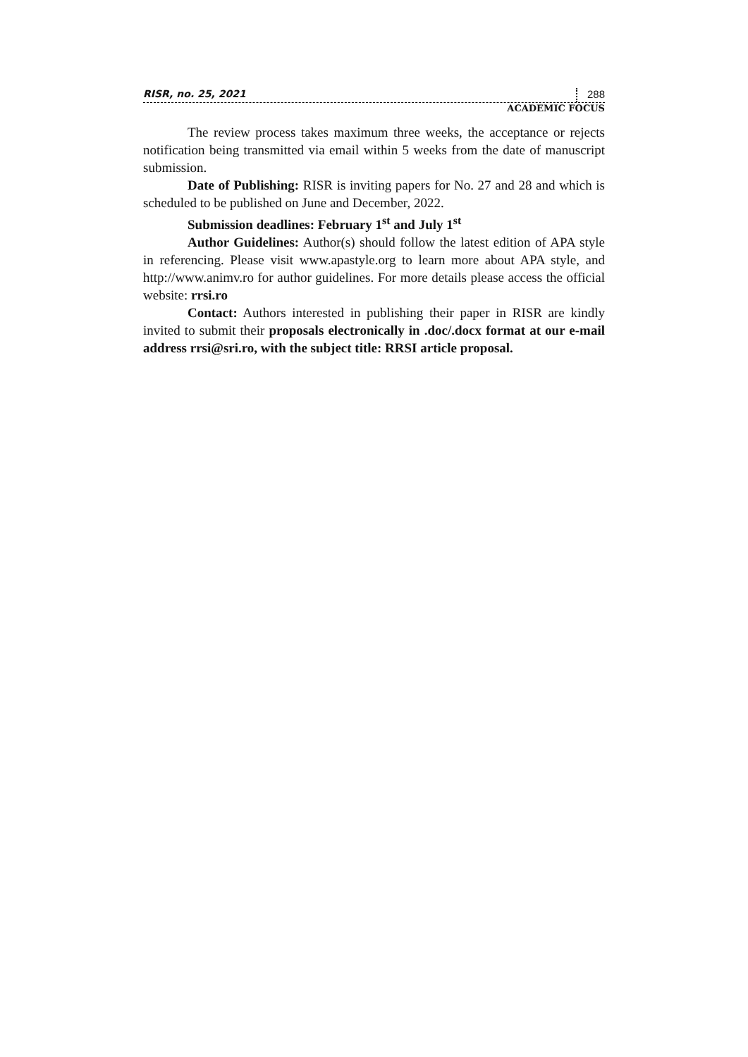RISR, no. 25, 2021 288
ACADEMIC FOCUS
The review process takes maximum three weeks, the acceptance or rejects notification being transmitted via email within 5 weeks from the date of manuscript submission.
Date of Publishing: RISR is inviting papers for No. 27 and 28 and which is scheduled to be published on June and December, 2022.
Submission deadlines: February 1<sup>st</sup> and July 1<sup>st</sup>
Author Guidelines: Author(s) should follow the latest edition of APA style in referencing. Please visit www.apastyle.org to learn more about APA style, and http://www.animv.ro for author guidelines. For more details please access the official website: rrsi.ro
Contact: Authors interested in publishing their paper in RISR are kindly invited to submit their proposals electronically in .doc/.docx format at our e-mail address rrsi@sri.ro, with the subject title: RRSI article proposal.